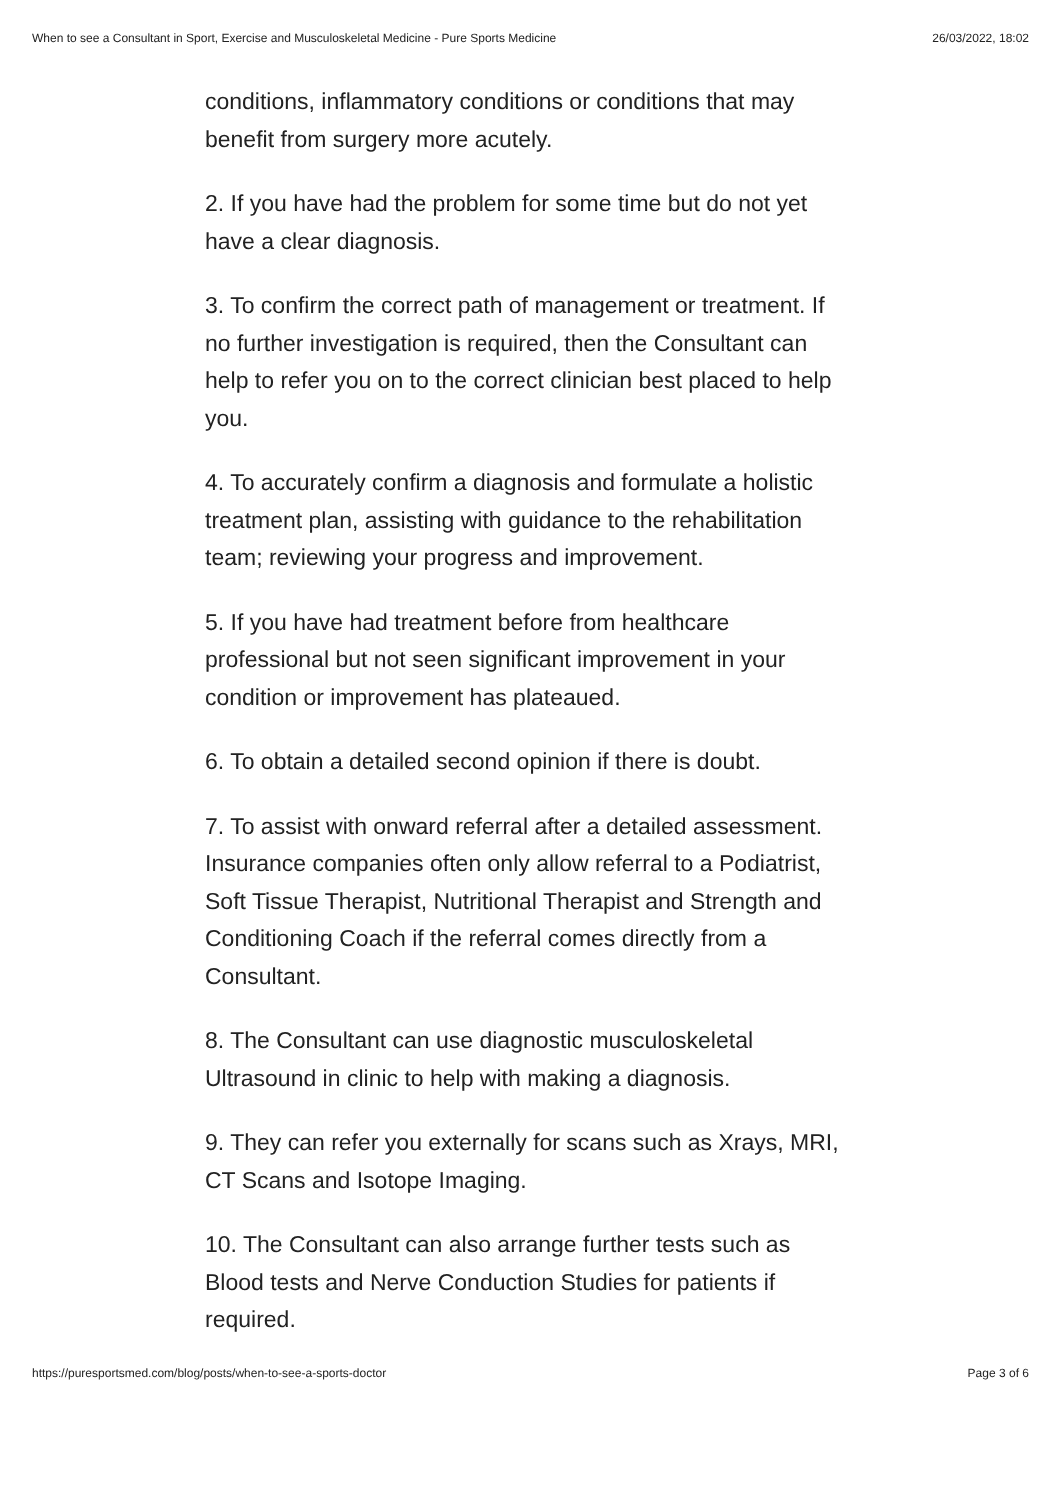When to see a Consultant in Sport, Exercise and Musculoskeletal Medicine - Pure Sports Medicine 26/03/2022, 18:02
conditions, inflammatory conditions or conditions that may benefit from surgery more acutely.
2. If you have had the problem for some time but do not yet have a clear diagnosis.
3. To confirm the correct path of management or treatment. If no further investigation is required, then the Consultant can help to refer you on to the correct clinician best placed to help you.
4. To accurately confirm a diagnosis and formulate a holistic treatment plan, assisting with guidance to the rehabilitation team; reviewing your progress and improvement.
5. If you have had treatment before from healthcare professional but not seen significant improvement in your condition or improvement has plateaued.
6. To obtain a detailed second opinion if there is doubt.
7. To assist with onward referral after a detailed assessment. Insurance companies often only allow referral to a Podiatrist, Soft Tissue Therapist, Nutritional Therapist and Strength and Conditioning Coach if the referral comes directly from a Consultant.
8. The Consultant can use diagnostic musculoskeletal Ultrasound in clinic to help with making a diagnosis.
9. They can refer you externally for scans such as Xrays, MRI, CT Scans and Isotope Imaging.
10. The Consultant can also arrange further tests such as Blood tests and Nerve Conduction Studies for patients if required.
https://puresportsmed.com/blog/posts/when-to-see-a-sports-doctor Page 3 of 6